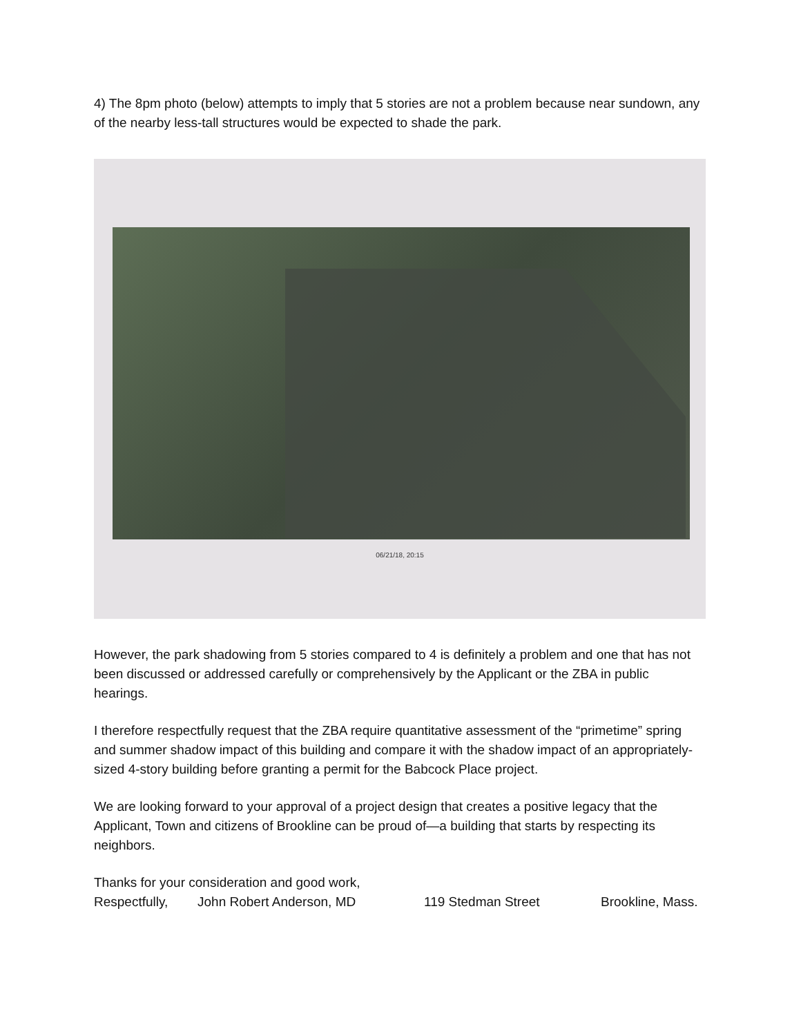4) The 8pm photo (below) attempts to imply that 5 stories are not a problem because near sundown, any of the nearby less-tall structures would be expected to shade the park.
06/21/18, 20:15
However, the park shadowing from 5 stories compared to 4 is definitely a problem and one that has not been discussed or addressed carefully or comprehensively by the Applicant or the ZBA in public hearings.
I therefore respectfully request that the ZBA require quantitative assessment of the “primetime” spring and summer shadow impact of this building and compare it with the shadow impact of an appropriately-sized 4-story building before granting a permit for the Babcock Place project.
We are looking forward to your approval of a project design that creates a positive legacy that the Applicant, Town and citizens of Brookline can be proud of—a building that starts by respecting its neighbors.
Thanks for your consideration and good work,
Respectfully, John Robert Anderson, MD 119 Stedman Street Brookline, Mass.